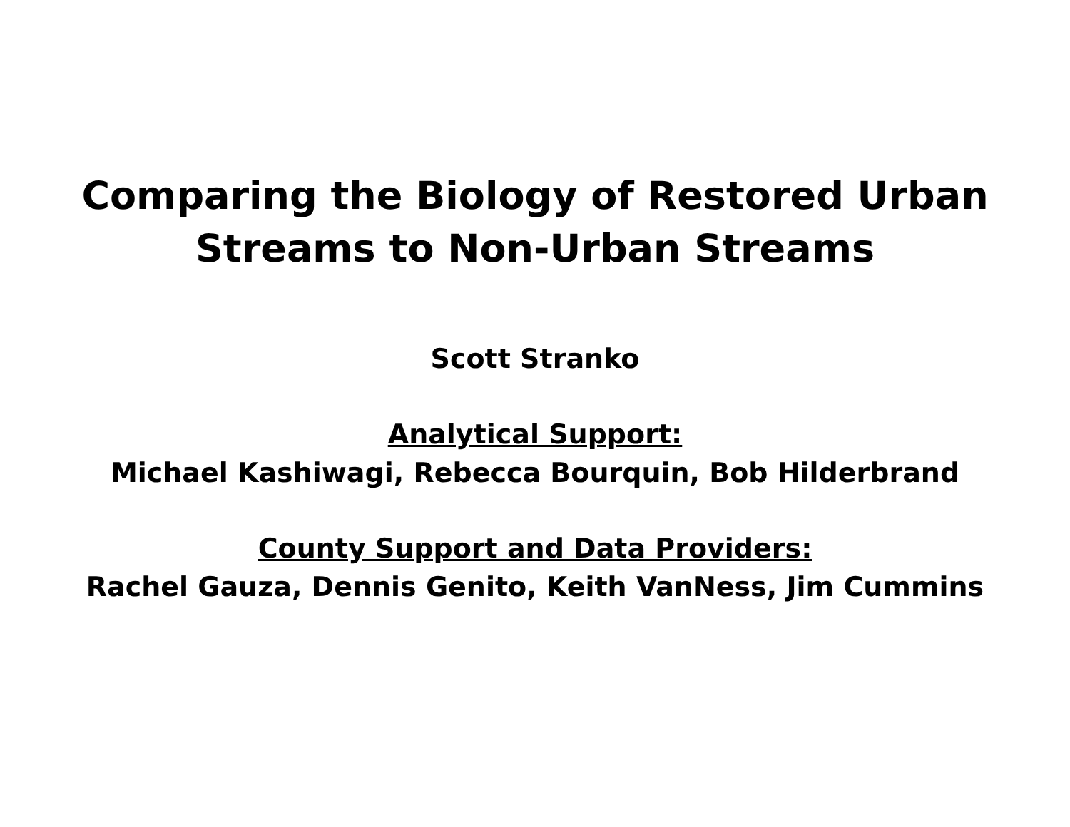Comparing the Biology of Restored Urban
Streams to Non-Urban Streams
Scott Stranko
Analytical Support:
Michael Kashiwagi, Rebecca Bourquin, Bob Hilderbrand
County Support and Data Providers:
Rachel Gauza, Dennis Genito, Keith VanNess, Jim Cummins